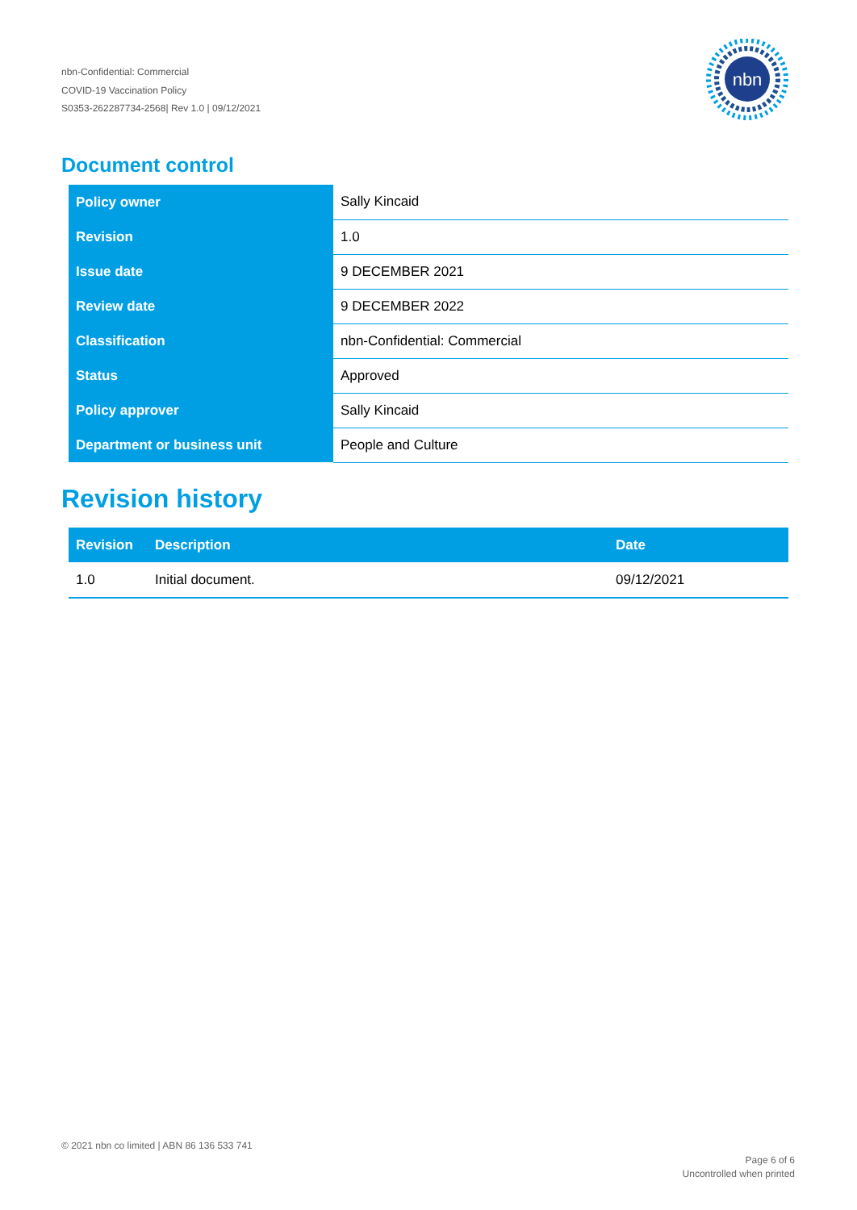nbn-Confidential: Commercial
COVID-19 Vaccination Policy
S0353-262287734-2568| Rev 1.0 | 09/12/2021
nbn
Document control
| Policy owner | Sally Kincaid |
| Revision | 1.0 |
| Issue date | 9 DECEMBER 2021 |
| Review date | 9 DECEMBER 2022 |
| Classification | nbn-Confidential: Commercial |
| Status | Approved |
| Policy approver | Sally Kincaid |
| Department or business unit | People and Culture |
Revision history
| Revision | Description | Date |
| --- | --- | --- |
| 1.0 | Initial document. | 09/12/2021 |
© 2021 nbn co limited | ABN 86 136 533 741
Page 6 of 6
Uncontrolled when printed